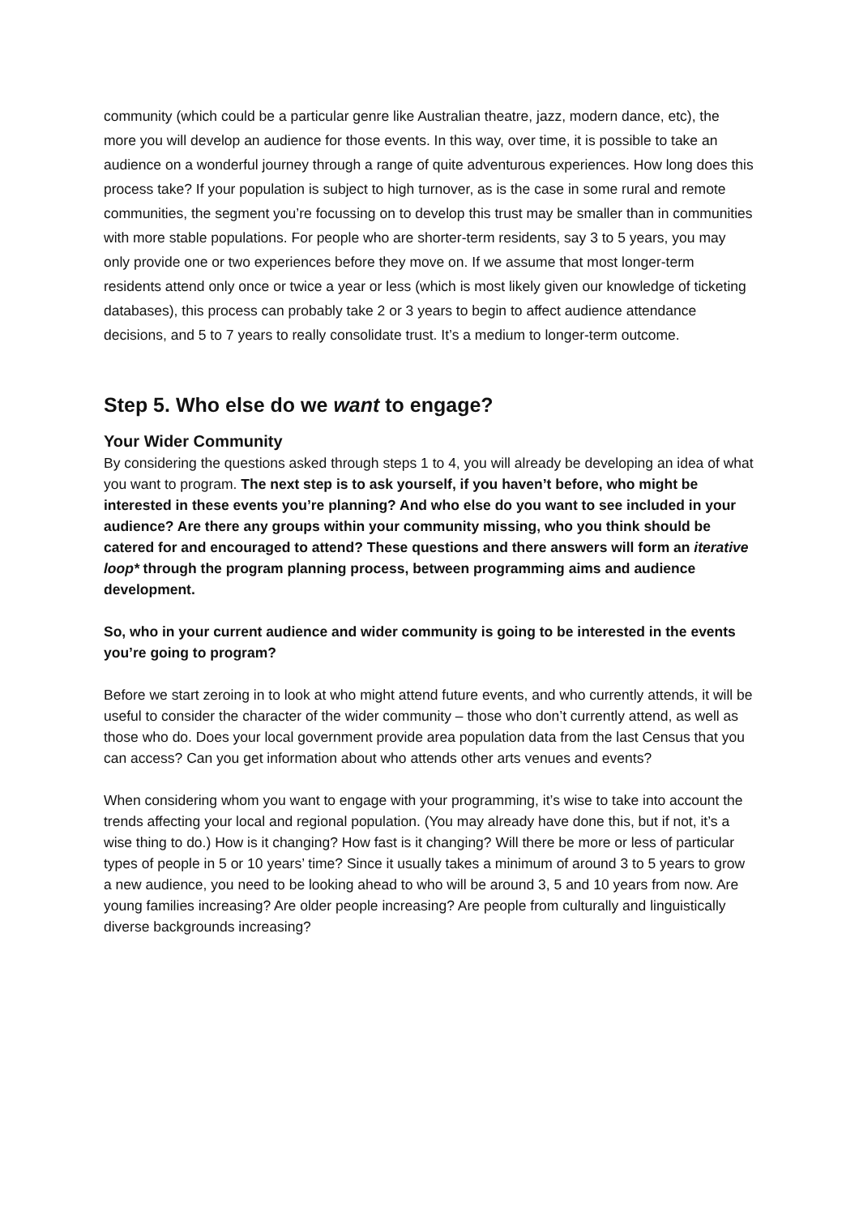community (which could be a particular genre like Australian theatre, jazz, modern dance, etc), the more you will develop an audience for those events. In this way, over time, it is possible to take an audience on a wonderful journey through a range of quite adventurous experiences. How long does this process take? If your population is subject to high turnover, as is the case in some rural and remote communities, the segment you’re focussing on to develop this trust may be smaller than in communities with more stable populations. For people who are shorter-term residents, say 3 to 5 years, you may only provide one or two experiences before they move on. If we assume that most longer-term residents attend only once or twice a year or less (which is most likely given our knowledge of ticketing databases), this process can probably take 2 or 3 years to begin to affect audience attendance decisions, and 5 to 7 years to really consolidate trust. It’s a medium to longer-term outcome.
Step 5. Who else do we want to engage?
Your Wider Community
By considering the questions asked through steps 1 to 4, you will already be developing an idea of what you want to program. The next step is to ask yourself, if you haven’t before, who might be interested in these events you’re planning? And who else do you want to see included in your audience? Are there any groups within your community missing, who you think should be catered for and encouraged to attend? These questions and there answers will form an iterative loop* through the program planning process, between programming aims and audience development.
So, who in your current audience and wider community is going to be interested in the events you’re going to program?
Before we start zeroing in to look at who might attend future events, and who currently attends, it will be useful to consider the character of the wider community – those who don’t currently attend, as well as those who do. Does your local government provide area population data from the last Census that you can access? Can you get information about who attends other arts venues and events?
When considering whom you want to engage with your programming, it’s wise to take into account the trends affecting your local and regional population. (You may already have done this, but if not, it’s a wise thing to do.) How is it changing? How fast is it changing? Will there be more or less of particular types of people in 5 or 10 years’ time? Since it usually takes a minimum of around 3 to 5 years to grow a new audience, you need to be looking ahead to who will be around 3, 5 and 10 years from now. Are young families increasing? Are older people increasing? Are people from culturally and linguistically diverse backgrounds increasing?